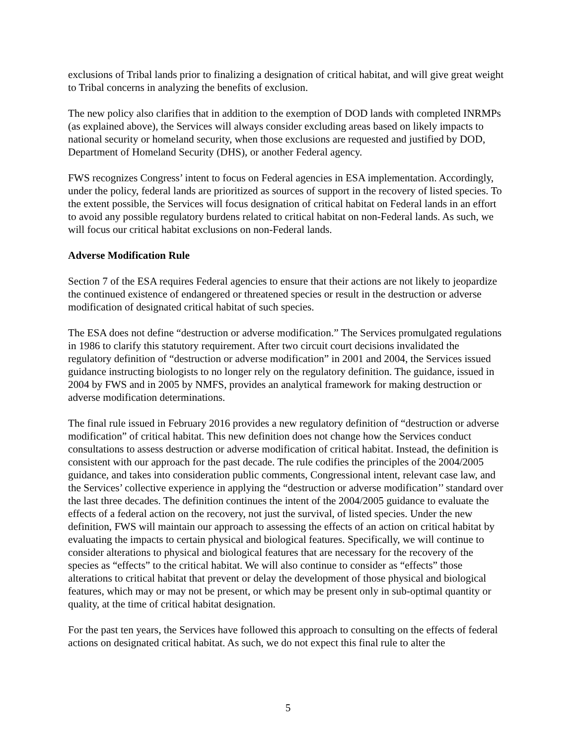exclusions of Tribal lands prior to finalizing a designation of critical habitat, and will give great weight to Tribal concerns in analyzing the benefits of exclusion.
The new policy also clarifies that in addition to the exemption of DOD lands with completed INRMPs (as explained above), the Services will always consider excluding areas based on likely impacts to national security or homeland security, when those exclusions are requested and justified by DOD, Department of Homeland Security (DHS), or another Federal agency.
FWS recognizes Congress’ intent to focus on Federal agencies in ESA implementation. Accordingly, under the policy, federal lands are prioritized as sources of support in the recovery of listed species. To the extent possible, the Services will focus designation of critical habitat on Federal lands in an effort to avoid any possible regulatory burdens related to critical habitat on non-Federal lands. As such, we will focus our critical habitat exclusions on non-Federal lands.
Adverse Modification Rule
Section 7 of the ESA requires Federal agencies to ensure that their actions are not likely to jeopardize the continued existence of endangered or threatened species or result in the destruction or adverse modification of designated critical habitat of such species.
The ESA does not define “destruction or adverse modification.” The Services promulgated regulations in 1986 to clarify this statutory requirement. After two circuit court decisions invalidated the regulatory definition of “destruction or adverse modification” in 2001 and 2004, the Services issued guidance instructing biologists to no longer rely on the regulatory definition. The guidance, issued in 2004 by FWS and in 2005 by NMFS, provides an analytical framework for making destruction or adverse modification determinations.
The final rule issued in February 2016 provides a new regulatory definition of “destruction or adverse modification” of critical habitat. This new definition does not change how the Services conduct consultations to assess destruction or adverse modification of critical habitat. Instead, the definition is consistent with our approach for the past decade. The rule codifies the principles of the 2004/2005 guidance, and takes into consideration public comments, Congressional intent, relevant case law, and the Services’ collective experience in applying the “destruction or adverse modification’’ standard over the last three decades. The definition continues the intent of the 2004/2005 guidance to evaluate the effects of a federal action on the recovery, not just the survival, of listed species. Under the new definition, FWS will maintain our approach to assessing the effects of an action on critical habitat by evaluating the impacts to certain physical and biological features. Specifically, we will continue to consider alterations to physical and biological features that are necessary for the recovery of the species as “effects” to the critical habitat. We will also continue to consider as “effects” those alterations to critical habitat that prevent or delay the development of those physical and biological features, which may or may not be present, or which may be present only in sub-optimal quantity or quality, at the time of critical habitat designation.
For the past ten years, the Services have followed this approach to consulting on the effects of federal actions on designated critical habitat. As such, we do not expect this final rule to alter the
5